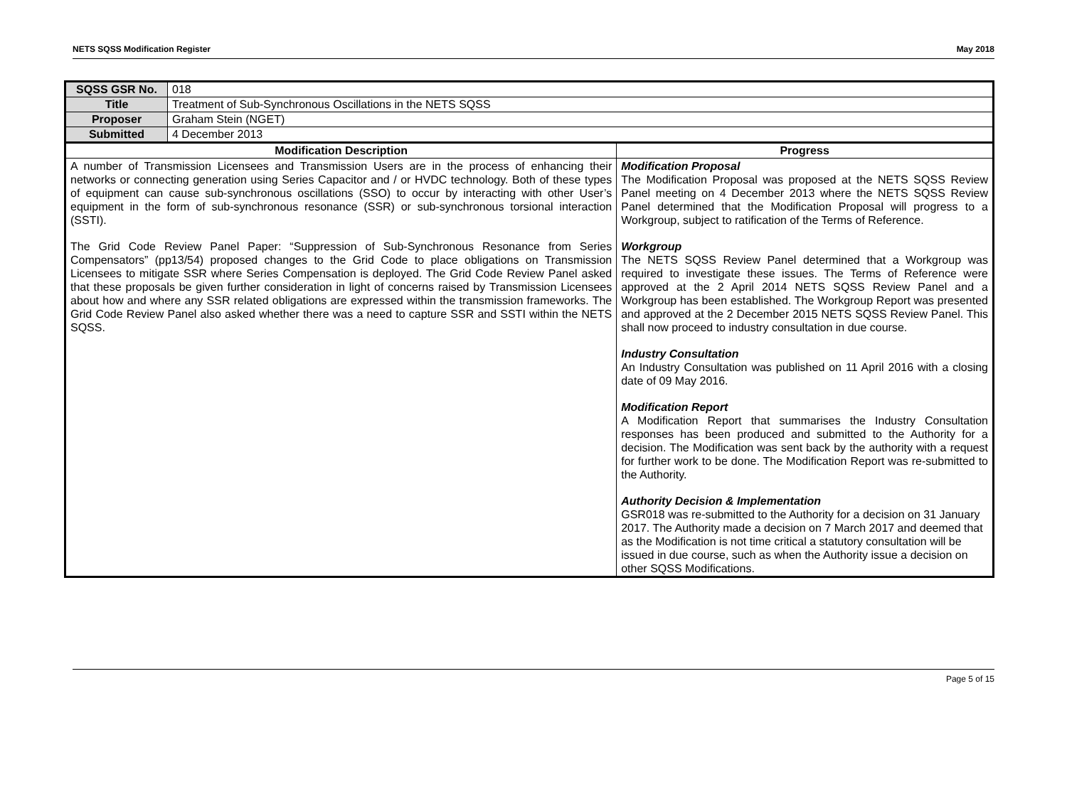NETS SQSS Modification Register May 2018
| SQSS GSR No. | 018 | |
| Title | Treatment of Sub-Synchronous Oscillations in the NETS SQSS | |
| Proposer | Graham Stein (NGET) | |
| Submitted | 4 December 2013 | |
| Modification Description | | Progress |
| A number of Transmission Licensees and Transmission Users are in the process of enhancing their networks or connecting generation using Series Capacitor and / or HVDC technology. Both of these types of equipment can cause sub-synchronous oscillations (SSO) to occur by interacting with other User’s equipment in the form of sub-synchronous resonance (SSR) or sub-synchronous torsional interaction (SSTI). The Grid Code Review Panel Paper: “Suppression of Sub-Synchronous Resonance from Series Compensators” (pp13/54) proposed changes to the Grid Code to place obligations on Transmission Licensees to mitigate SSR where Series Compensation is deployed. The Grid Code Review Panel asked that these proposals be given further consideration in light of concerns raised by Transmission Licensees about how and where any SSR related obligations are expressed within the transmission frameworks. The Grid Code Review Panel also asked whether there was a need to capture SSR and SSTI within the NETS SQSS. | | Modification Proposal The Modification Proposal was proposed at the NETS SQSS Review Panel meeting on 4 December 2013 where the NETS SQSS Review Panel determined that the Modification Proposal will progress to a Workgroup, subject to ratification of the Terms of Reference. Workgroup The NETS SQSS Review Panel determined that a Workgroup was required to investigate these issues. The Terms of Reference were approved at the 2 April 2014 NETS SQSS Review Panel and a Workgroup has been established. The Workgroup Report was presented and approved at the 2 December 2015 NETS SQSS Review Panel. This shall now proceed to industry consultation in due course. Industry Consultation An Industry Consultation was published on 11 April 2016 with a closing date of 09 May 2016. Modification Report A Modification Report that summarises the Industry Consultation responses has been produced and submitted to the Authority for a decision. The Modification was sent back by the authority with a request for further work to be done. The Modification Report was re-submitted to the Authority. Authority Decision & Implementation GSR018 was re-submitted to the Authority for a decision on 31 January 2017. The Authority made a decision on 7 March 2017 and deemed that as the Modification is not time critical a statutory consultation will be issued in due course, such as when the Authority issue a decision on other SQSS Modifications. |
Page 5 of 15